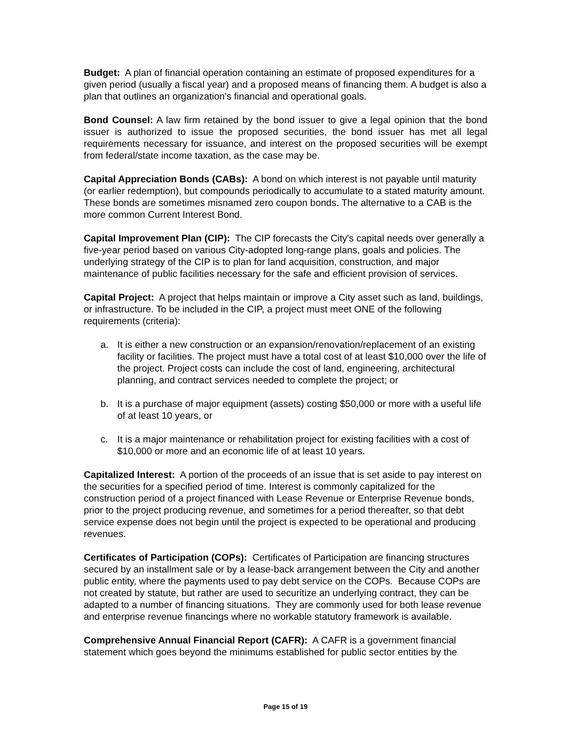Budget: A plan of financial operation containing an estimate of proposed expenditures for a given period (usually a fiscal year) and a proposed means of financing them. A budget is also a plan that outlines an organization's financial and operational goals.
Bond Counsel: A law firm retained by the bond issuer to give a legal opinion that the bond issuer is authorized to issue the proposed securities, the bond issuer has met all legal requirements necessary for issuance, and interest on the proposed securities will be exempt from federal/state income taxation, as the case may be.
Capital Appreciation Bonds (CABs): A bond on which interest is not payable until maturity (or earlier redemption), but compounds periodically to accumulate to a stated maturity amount. These bonds are sometimes misnamed zero coupon bonds. The alternative to a CAB is the more common Current Interest Bond.
Capital Improvement Plan (CIP): The CIP forecasts the City's capital needs over generally a five-year period based on various City-adopted long-range plans, goals and policies. The underlying strategy of the CIP is to plan for land acquisition, construction, and major maintenance of public facilities necessary for the safe and efficient provision of services.
Capital Project: A project that helps maintain or improve a City asset such as land, buildings, or infrastructure. To be included in the CIP, a project must meet ONE of the following requirements (criteria):
a. It is either a new construction or an expansion/renovation/replacement of an existing facility or facilities. The project must have a total cost of at least $10,000 over the life of the project. Project costs can include the cost of land, engineering, architectural planning, and contract services needed to complete the project; or
b. It is a purchase of major equipment (assets) costing $50,000 or more with a useful life of at least 10 years, or
c. It is a major maintenance or rehabilitation project for existing facilities with a cost of $10,000 or more and an economic life of at least 10 years.
Capitalized Interest: A portion of the proceeds of an issue that is set aside to pay interest on the securities for a specified period of time. Interest is commonly capitalized for the construction period of a project financed with Lease Revenue or Enterprise Revenue bonds, prior to the project producing revenue, and sometimes for a period thereafter, so that debt service expense does not begin until the project is expected to be operational and producing revenues.
Certificates of Participation (COPs): Certificates of Participation are financing structures secured by an installment sale or by a lease-back arrangement between the City and another public entity, where the payments used to pay debt service on the COPs. Because COPs are not created by statute, but rather are used to securitize an underlying contract, they can be adapted to a number of financing situations. They are commonly used for both lease revenue and enterprise revenue financings where no workable statutory framework is available.
Comprehensive Annual Financial Report (CAFR): A CAFR is a government financial statement which goes beyond the minimums established for public sector entities by the
Page 15 of 19